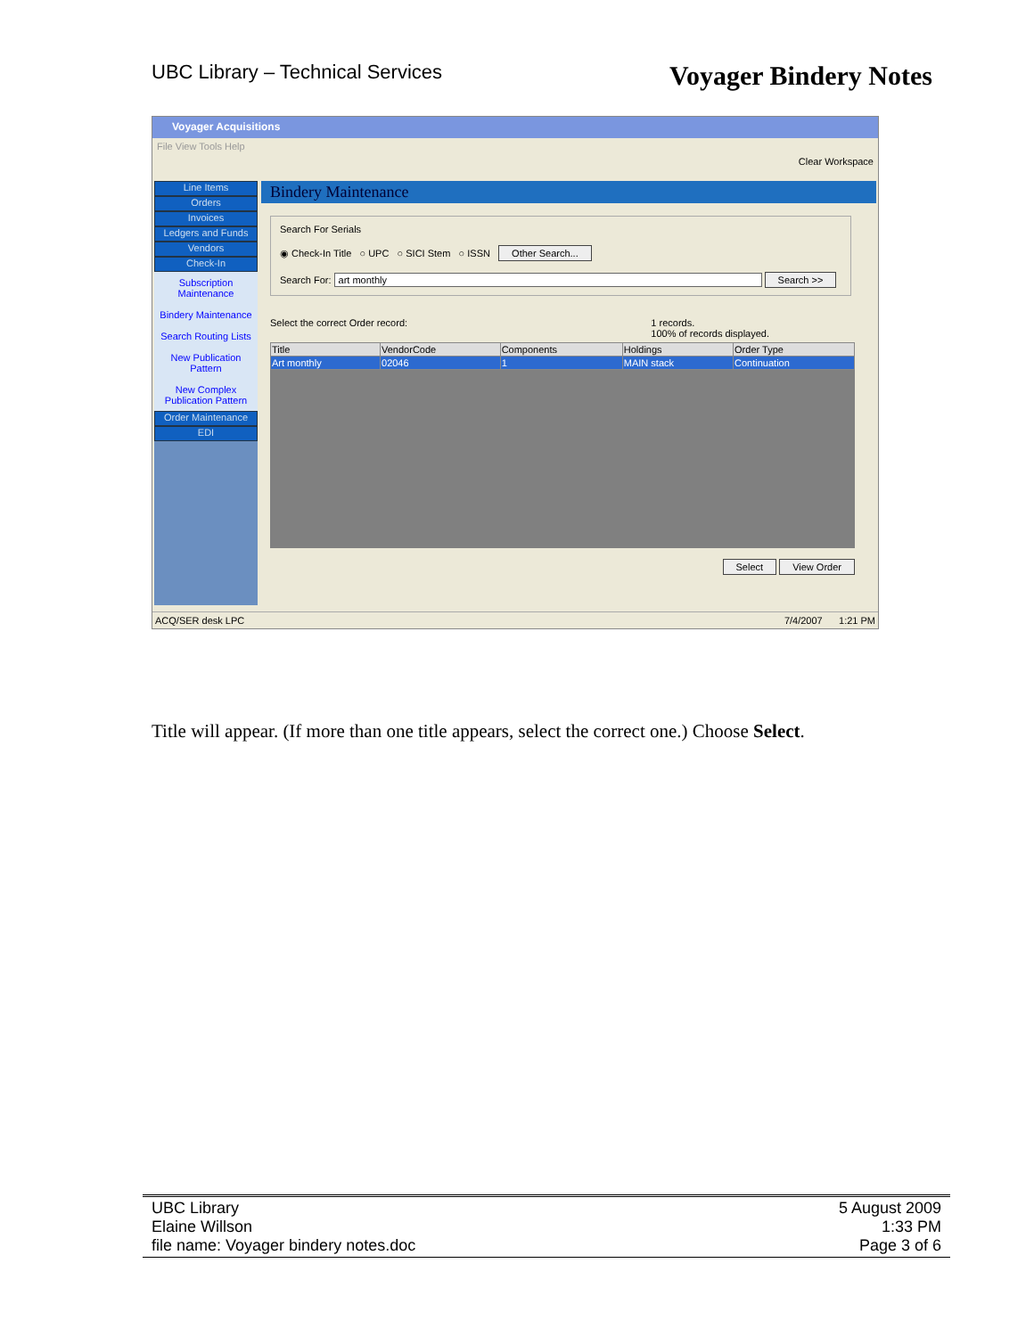UBC Library – Technical Services Voyager Bindery Notes
Voyager Acquisitions
File View Tools Help
Clear Workspace
Line Items
Orders
Invoices
Ledgers and Funds
Vendors
Check-In
Subscription Maintenance
Bindery Maintenance
Search Routing Lists
New Publication Pattern
New Complex Publication Pattern
Order Maintenance
EDI
Bindery Maintenance
Search For Serials
◉ Check-In Title ○ UPC ○ SICI Stem ○ ISSN Other Search...
Search For: art monthly Search >>
Select the correct Order record: 1 records.
100% of records displayed.
| Title | VendorCode | Components | Holdings | Order Type |
| --- | --- | --- | --- | --- |
| Art monthly | 02046 | 1 | MAIN stack | Continuation |
Select View Order
ACQ/SER desk LPC 7/4/2007 1:21 PM
Title will appear. (If more than one title appears, select the correct one.) Choose Select.
UBC Library
Elaine Willson
file name: Voyager bindery notes.doc 5 August 2009
1:33 PM
Page 3 of 6